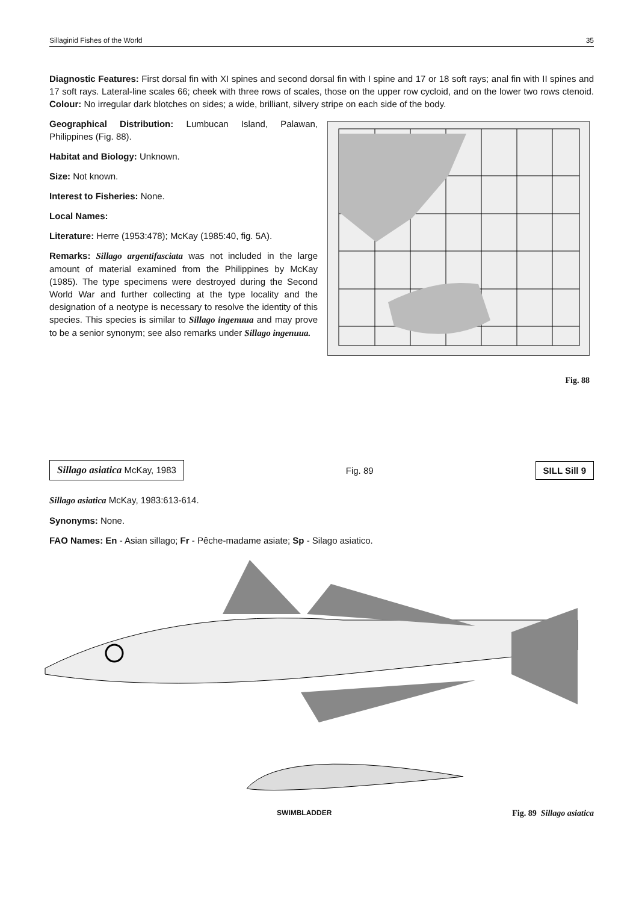Sillaginid Fishes of the World 35
Diagnostic Features: First dorsal fin with XI spines and second dorsal fin with I spine and 17 or 18 soft rays; anal fin with II spines and 17 soft rays. Lateral-line scales 66; cheek with three rows of scales, those on the upper row cycloid, and on the lower two rows ctenoid. Colour: No irregular dark blotches on sides; a wide, brilliant, silvery stripe on each side of the body.
Geographical Distribution: Lumbucan Island, Palawan, Philippines (Fig. 88).
Habitat and Biology: Unknown.
Size: Not known.
Interest to Fisheries: None.
Local Names:
Literature: Herre (1953:478); McKay (1985:40, fig. 5A).
Remarks: Sillago argentifasciata was not included in the large amount of material examined from the Philippines by McKay (1985). The type specimens were destroyed during the Second World War and further collecting at the type locality and the designation of a neotype is necessary to resolve the identity of this species. This species is similar to Sillago ingenuua and may prove to be a senior synonym; see also remarks under Sillago ingenuua.
Fig. 88
Sillago asiatica McKay, 1983 Fig. 89 SILL Sill 9
Sillago asiatica McKay, 1983:613-614.
Synonyms: None.
FAO Names: En - Asian sillago; Fr - Pêche-madame asiate; Sp - Silago asiatico.
SWIMBLADDER Fig. 89 Sillago asiatica